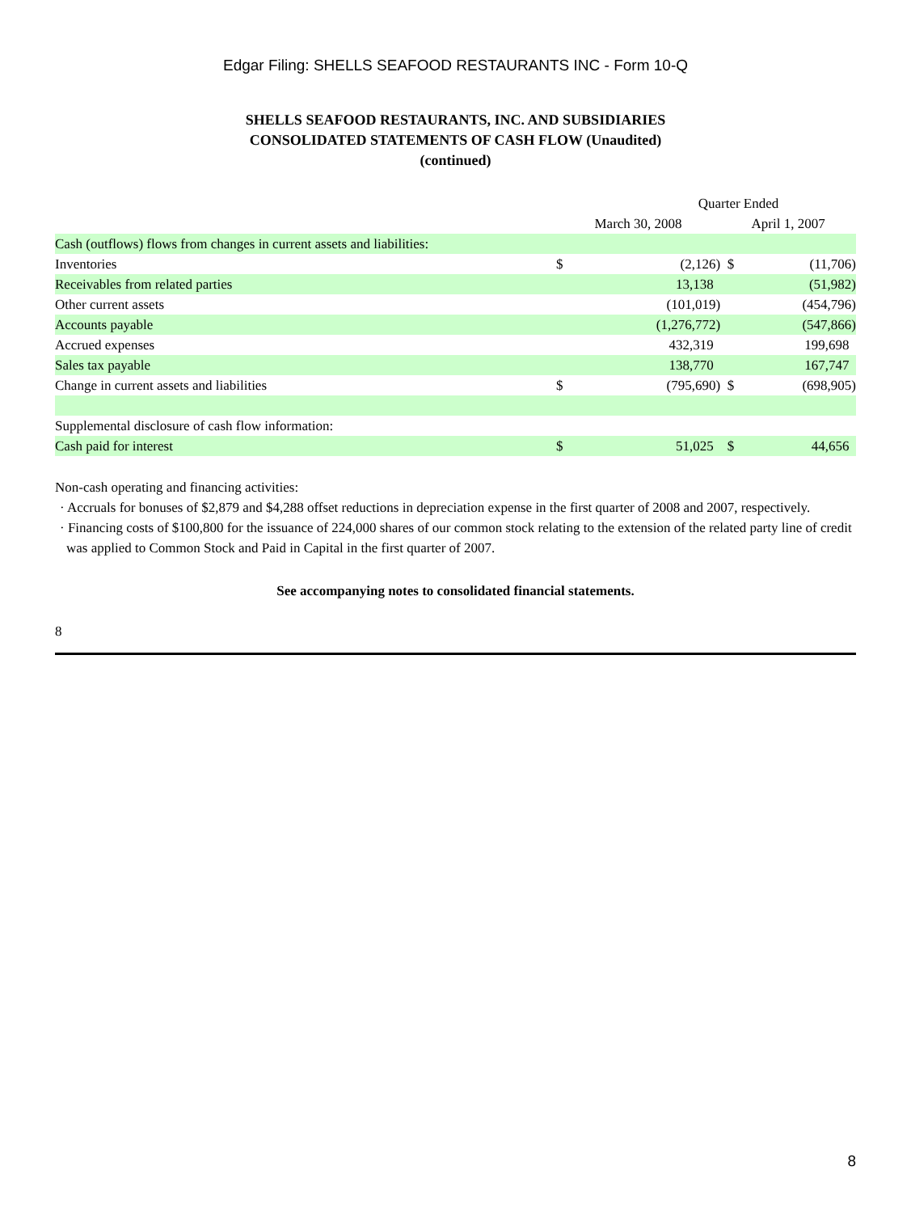Edgar Filing: SHELLS SEAFOOD RESTAURANTS INC - Form 10-Q
SHELLS SEAFOOD RESTAURANTS, INC. AND SUBSIDIARIES
CONSOLIDATED STATEMENTS OF CASH FLOW (Unaudited)
(continued)
| | Quarter Ended | | | |
| --- | --- | --- | --- | --- |
| | March 30, 2008 | | April 1, 2007 | |
| Cash (outflows) flows from changes in current assets and liabilities: | | | | |
| Inventories | $ | (2,126) | $ | (11,706) |
| Receivables from related parties | | 13,138 | | (51,982) |
| Other current assets | | (101,019) | | (454,796) |
| Accounts payable | | (1,276,772) | | (547,866) |
| Accrued expenses | | 432,319 | | 199,698 |
| Sales tax payable | | 138,770 | | 167,747 |
| Change in current assets and liabilities | $ | (795,690) | $ | (698,905) |
| Supplemental disclosure of cash flow information: | | | | |
| Cash paid for interest | $ | 51,025 | $ | 44,656 |
Non-cash operating and financing activities:
· Accruals for bonuses of $2,879 and $4,288 offset reductions in depreciation expense in the first quarter of 2008 and 2007, respectively.
· Financing costs of $100,800 for the issuance of 224,000 shares of our common stock relating to the extension of the related party line of credit was applied to Common Stock and Paid in Capital in the first quarter of 2007.
See accompanying notes to consolidated financial statements.
8
8